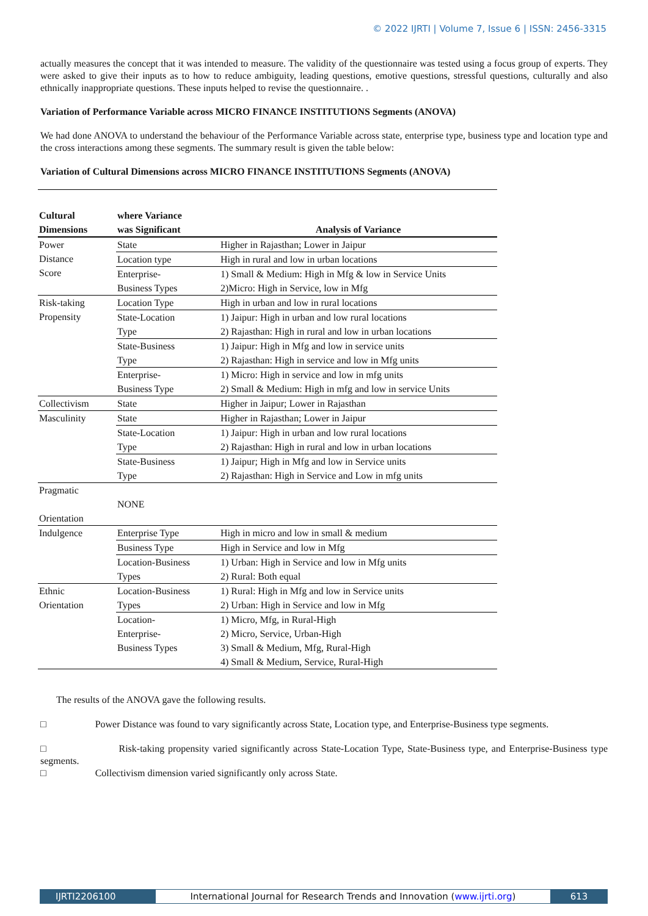© 2022 IJRTI | Volume 7, Issue 6 | ISSN: 2456-3315
actually measures the concept that it was intended to measure. The validity of the questionnaire was tested using a focus group of experts. They were asked to give their inputs as to how to reduce ambiguity, leading questions, emotive questions, stressful questions, culturally and also ethnically inappropriate questions. These inputs helped to revise the questionnaire. .
Variation of Performance Variable across MICRO FINANCE INSTITUTIONS Segments (ANOVA)
We had done ANOVA to understand the behaviour of the Performance Variable across state, enterprise type, business type and location type and the cross interactions among these segments. The summary result is given the table below:
Variation of Cultural Dimensions across MICRO FINANCE INSTITUTIONS Segments (ANOVA)
| Cultural Dimensions | where Variance was Significant | Analysis of Variance |
| --- | --- | --- |
| Power Distance Score | State | Higher in Rajasthan; Lower in Jaipur |
| | Location type | High in rural and low in urban locations |
| | Enterprise- Business Types | 1) Small & Medium: High in Mfg & low in Service Units 2)Micro: High in Service, low in Mfg |
| Risk-taking Propensity | Location Type | High in urban and low in rural locations |
| | State-Location Type | 1) Jaipur: High in urban and low rural locations 2) Rajasthan: High in rural and low in urban locations |
| | State-Business Type | 1) Jaipur: High in Mfg and low in service units 2) Rajasthan: High in service and low in Mfg units |
| | Enterprise- Business Type | 1) Micro: High in service and low in mfg units 2) Small & Medium: High in mfg and low in service Units |
| Collectivism | State | Higher in Jaipur; Lower in Rajasthan |
| Masculinity | State | Higher in Rajasthan; Lower in Jaipur |
| | State-Location Type | 1) Jaipur: High in urban and low rural locations 2) Rajasthan: High in rural and low in urban locations |
| | State-Business Type | 1) Jaipur; High in Mfg and low in Service units 2) Rajasthan: High in Service and Low in mfg units |
| Pragmatic Orientation | NONE | |
| Indulgence | Enterprise Type | High in micro and low in small & medium |
| | Business Type | High in Service and low in Mfg |
| | Location-Business Types | 1) Urban: High in Service and low in Mfg units 2) Rural: Both equal |
| Ethnic Orientation | Location-Business Types | 1) Rural: High in Mfg and low in Service units 2) Urban: High in Service and low in Mfg |
| | Location- Enterprise- Business Types | 1) Micro, Mfg, in Rural-High 2) Micro, Service, Urban-High 3) Small & Medium, Mfg, Rural-High 4) Small & Medium, Service, Rural-High |
The results of the ANOVA gave the following results.
□ Power Distance was found to vary significantly across State, Location type, and Enterprise-Business type segments.
□ Risk-taking propensity varied significantly across State-Location Type, State-Business type, and Enterprise-Business type segments.
□ Collectivism dimension varied significantly only across State.
IJRTI2206100 International Journal for Research Trends and Innovation (www.ijrti.org)
613